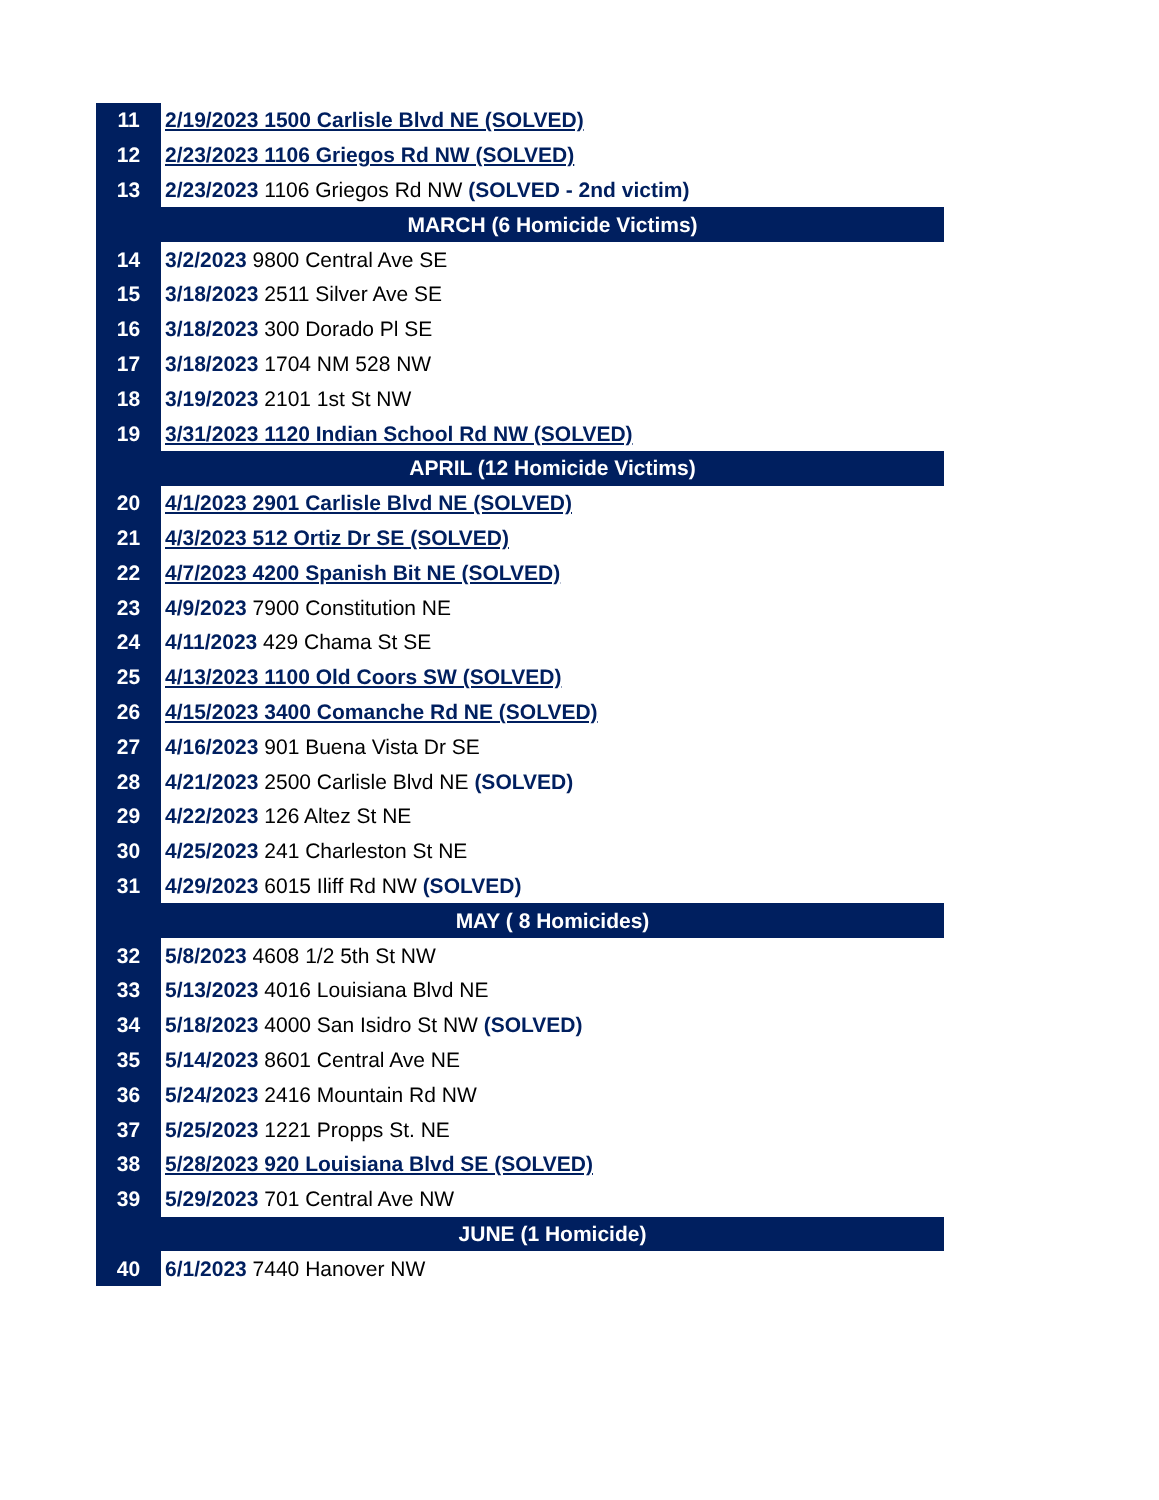| 11 | 2/19/2023 1500 Carlisle Blvd NE (SOLVED) |
| 12 | 2/23/2023 1106 Griegos Rd NW (SOLVED) |
| 13 | 2/23/2023 1106 Griegos Rd NW (SOLVED - 2nd victim) |
| | MARCH (6 Homicide Victims) |
| 14 | 3/2/2023 9800 Central Ave SE |
| 15 | 3/18/2023 2511 Silver Ave SE |
| 16 | 3/18/2023 300 Dorado Pl SE |
| 17 | 3/18/2023 1704 NM 528 NW |
| 18 | 3/19/2023 2101 1st St NW |
| 19 | 3/31/2023 1120 Indian School Rd NW (SOLVED) |
| | APRIL (12 Homicide Victims) |
| 20 | 4/1/2023 2901 Carlisle Blvd NE (SOLVED) |
| 21 | 4/3/2023 512 Ortiz Dr SE (SOLVED) |
| 22 | 4/7/2023 4200 Spanish Bit NE (SOLVED) |
| 23 | 4/9/2023 7900 Constitution NE |
| 24 | 4/11/2023 429 Chama St SE |
| 25 | 4/13/2023 1100 Old Coors SW (SOLVED) |
| 26 | 4/15/2023 3400 Comanche Rd NE (SOLVED) |
| 27 | 4/16/2023 901 Buena Vista Dr SE |
| 28 | 4/21/2023 2500 Carlisle Blvd NE (SOLVED) |
| 29 | 4/22/2023 126 Altez St NE |
| 30 | 4/25/2023 241 Charleston St NE |
| 31 | 4/29/2023 6015 Iliff Rd NW (SOLVED) |
| | MAY ( 8 Homicides) |
| 32 | 5/8/2023 4608 1/2 5th St NW |
| 33 | 5/13/2023 4016 Louisiana Blvd NE |
| 34 | 5/18/2023 4000 San Isidro St NW (SOLVED) |
| 35 | 5/14/2023 8601 Central Ave NE |
| 36 | 5/24/2023 2416 Mountain Rd NW |
| 37 | 5/25/2023 1221 Propps St. NE |
| 38 | 5/28/2023 920 Louisiana Blvd SE (SOLVED) |
| 39 | 5/29/2023 701 Central Ave NW |
| | JUNE (1 Homicide) |
| 40 | 6/1/2023 7440 Hanover NW |